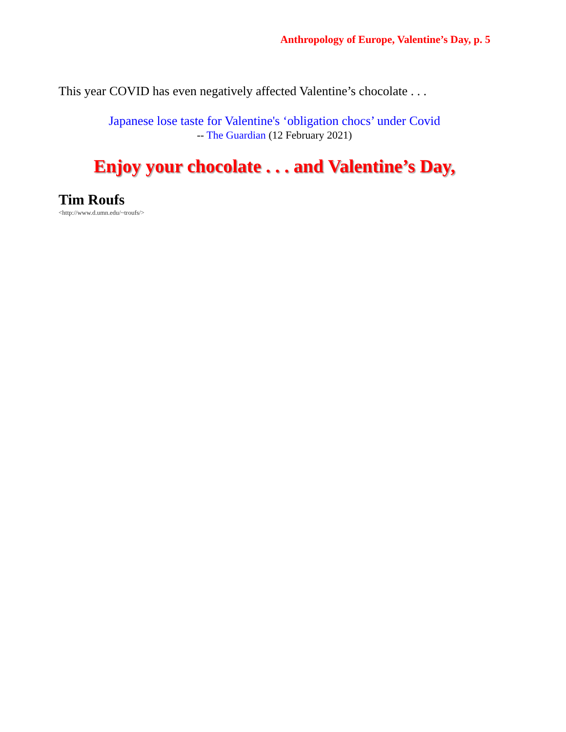Anthropology of Europe, Valentine’s Day, p. 5
This year COVID has even negatively affected Valentine’s chocolate . . .
Japanese lose taste for Valentine's ‘obligation chocs’ under Covid
-- The Guardian (12 February 2021)
Enjoy your chocolate . . . and Valentine’s Day,
Tim Roufs
<http://www.d.umn.edu/~troufs/>